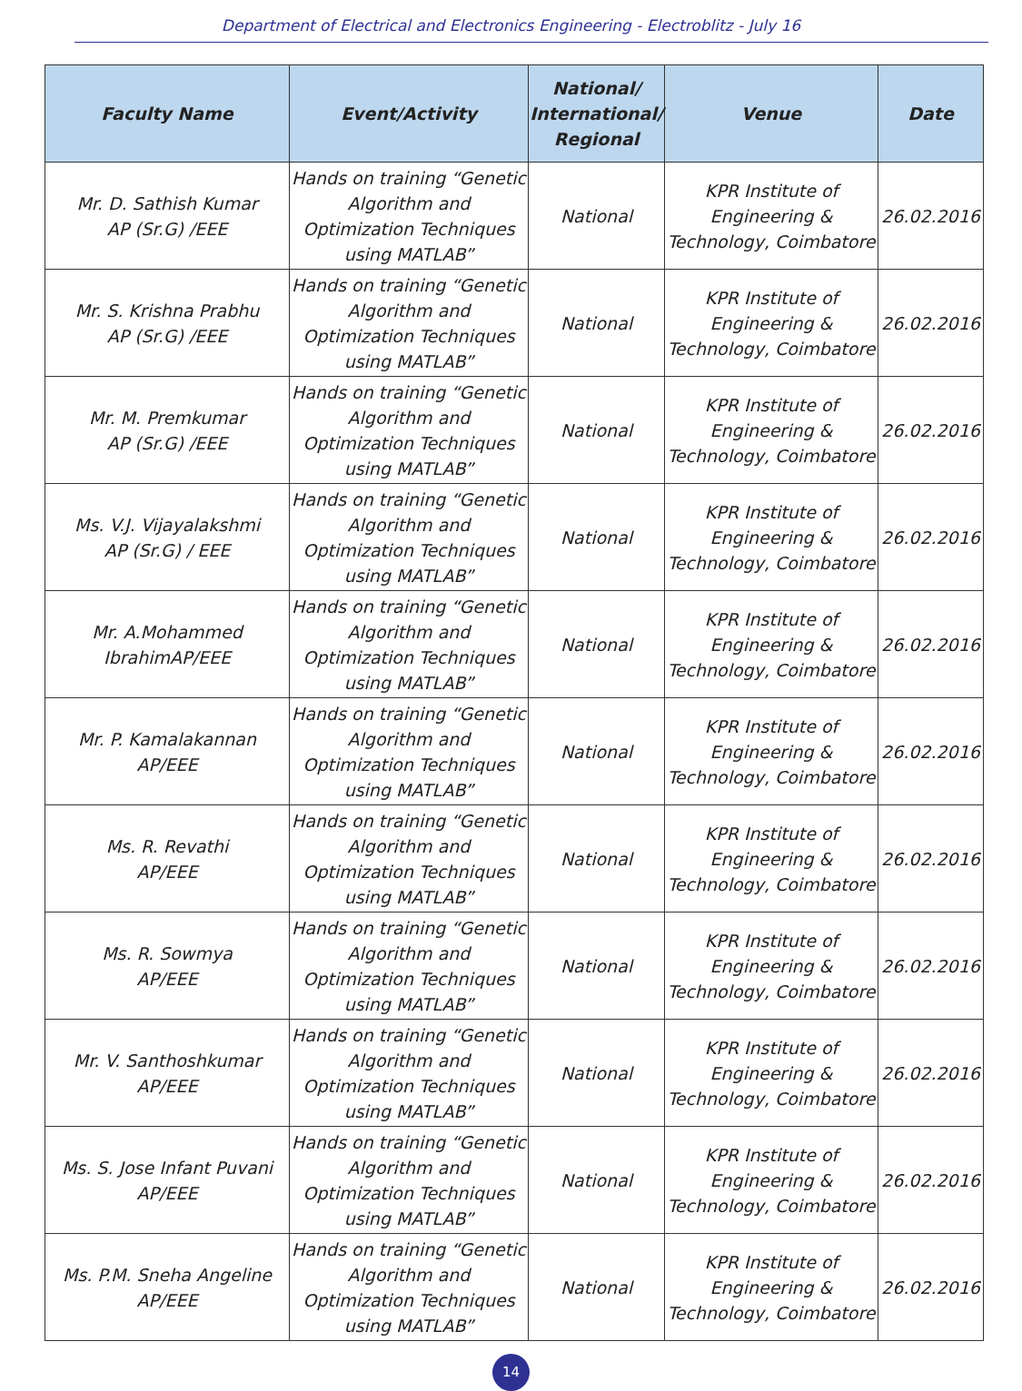Department of Electrical and Electronics Engineering - Electroblitz - July 16
| Faculty Name | Event/Activity | National/ International/ Regional | Venue | Date |
| --- | --- | --- | --- | --- |
| Mr. D. Sathish Kumar AP (Sr.G) /EEE | Hands on training “Genetic Algorithm and Optimization Techniques using MATLAB” | National | KPR Institute of Engineering & Technology, Coimbatore | 26.02.2016 |
| Mr. S. Krishna Prabhu AP (Sr.G) /EEE | Hands on training “Genetic Algorithm and Optimization Techniques using MATLAB” | National | KPR Institute of Engineering & Technology, Coimbatore | 26.02.2016 |
| Mr. M. Premkumar AP (Sr.G) /EEE | Hands on training “Genetic Algorithm and Optimization Techniques using MATLAB” | National | KPR Institute of Engineering & Technology, Coimbatore | 26.02.2016 |
| Ms. V.J. Vijayalakshmi AP (Sr.G) / EEE | Hands on training “Genetic Algorithm and Optimization Techniques using MATLAB” | National | KPR Institute of Engineering & Technology, Coimbatore | 26.02.2016 |
| Mr. A.Mohammed IbrahimAP/EEE | Hands on training “Genetic Algorithm and Optimization Techniques using MATLAB” | National | KPR Institute of Engineering & Technology, Coimbatore | 26.02.2016 |
| Mr. P. Kamalakannan AP/EEE | Hands on training “Genetic Algorithm and Optimization Techniques using MATLAB” | National | KPR Institute of Engineering & Technology, Coimbatore | 26.02.2016 |
| Ms. R. Revathi AP/EEE | Hands on training “Genetic Algorithm and Optimization Techniques using MATLAB” | National | KPR Institute of Engineering & Technology, Coimbatore | 26.02.2016 |
| Ms. R. Sowmya AP/EEE | Hands on training “Genetic Algorithm and Optimization Techniques using MATLAB” | National | KPR Institute of Engineering & Technology, Coimbatore | 26.02.2016 |
| Mr. V. Santhoshkumar AP/EEE | Hands on training “Genetic Algorithm and Optimization Techniques using MATLAB” | National | KPR Institute of Engineering & Technology, Coimbatore | 26.02.2016 |
| Ms. S. Jose Infant Puvani AP/EEE | Hands on training “Genetic Algorithm and Optimization Techniques using MATLAB” | National | KPR Institute of Engineering & Technology, Coimbatore | 26.02.2016 |
| Ms. P.M. Sneha Angeline AP/EEE | Hands on training “Genetic Algorithm and Optimization Techniques using MATLAB” | National | KPR Institute of Engineering & Technology, Coimbatore | 26.02.2016 |
14